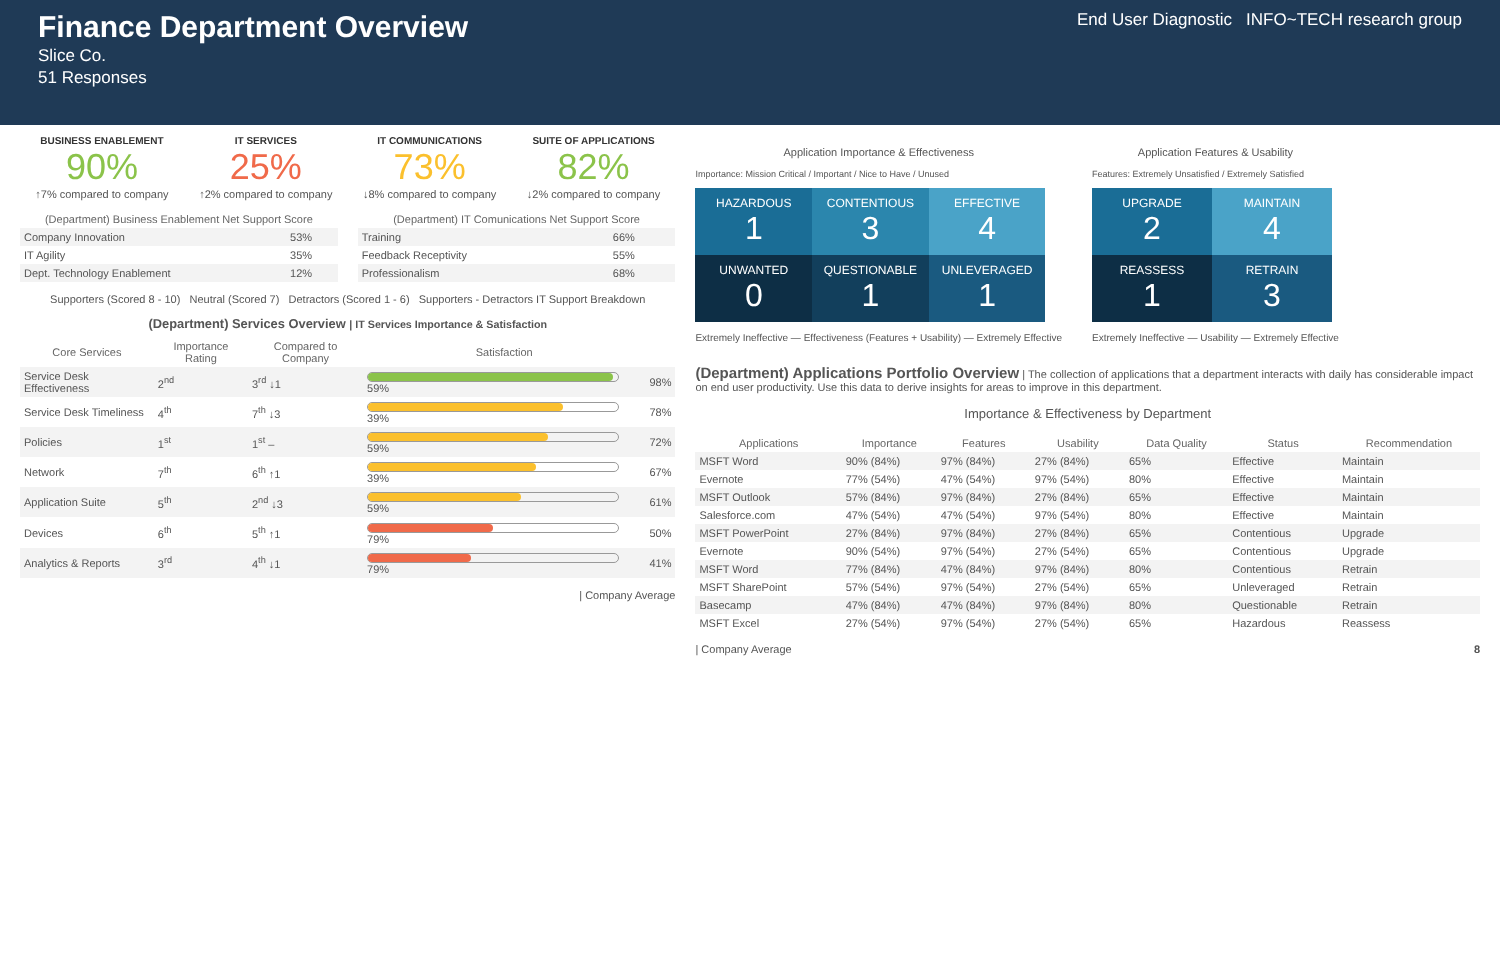Finance Department Overview
Slice Co.
51 Responses
End User Diagnostic INFO~TECH research group
BUSINESS ENABLEMENT
90%
↑7% compared to company
IT SERVICES
25%
↑2% compared to company
IT COMMUNICATIONS
73%
↓8% compared to company
SUITE OF APPLICATIONS
82%
↓2% compared to company
| (Department) Business Enablement Net Support Score | |
| --- | --- |
| Company Innovation | 53% |
| IT Agility | 35% |
| Dept. Technology Enablement | 12% |
| (Department) IT Comunications Net Support Score | |
| --- | --- |
| Training | 66% |
| Feedback Receptivity | 55% |
| Professionalism | 68% |
Supporters (Scored 8 - 10) Neutral (Scored 7) Detractors (Scored 1 - 6) Supporters - Detractors IT Support Breakdown
(Department) Services Overview | IT Services Importance & Satisfaction
| Core Services | Importance Rating | Compared to Company | Satisfaction | |
| --- | --- | --- | --- | --- |
| Service Desk Effectiveness | 2<sup>nd</sup> | 3<sup>rd</sup> ↓1 | 59% | 98% |
| Service Desk Timeliness | 4<sup>th</sup> | 7<sup>th</sup> ↓3 | 39% | 78% |
| Policies | 1<sup>st</sup> | 1<sup>st</sup> – | 59% | 72% |
| Network | 7<sup>th</sup> | 6<sup>th</sup> ↑1 | 39% | 67% |
| Application Suite | 5<sup>th</sup> | 2<sup>nd</sup> ↓3 | 59% | 61% |
| Devices | 6<sup>th</sup> | 5<sup>th</sup> ↑1 | 79% | 50% |
| Analytics & Reports | 3<sup>rd</sup> | 4<sup>th</sup> ↓1 | 79% | 41% |
| Company Average
Application Importance & Effectiveness
Importance: Mission Critical / Important / Nice to Have / Unused
HAZARDOUS
1
CONTENTIOUS
3
EFFECTIVE
4
UNWANTED
0
QUESTIONABLE
1
UNLEVERAGED
1
Extremely Ineffective — Effectiveness (Features + Usability) — Extremely Effective
Application Features & Usability
Features: Extremely Unsatisfied / Extremely Satisfied
UPGRADE
2
MAINTAIN
4
REASSESS
1
RETRAIN
3
Extremely Ineffective — Usability — Extremely Effective
(Department) Applications Portfolio Overview | The collection of applications that a department interacts with daily has considerable impact on end user productivity. Use this data to derive insights for areas to improve in this department.
Importance & Effectiveness by Department
| Applications | Importance | Features | Usability | Data Quality | Status | Recommendation |
| --- | --- | --- | --- | --- | --- | --- |
| MSFT Word | 90% (84%) | 97% (84%) | 27% (84%) | 65% | Effective | Maintain |
| Evernote | 77% (54%) | 47% (54%) | 97% (54%) | 80% | Effective | Maintain |
| MSFT Outlook | 57% (84%) | 97% (84%) | 27% (84%) | 65% | Effective | Maintain |
| Salesforce.com | 47% (54%) | 47% (54%) | 97% (54%) | 80% | Effective | Maintain |
| MSFT PowerPoint | 27% (84%) | 97% (84%) | 27% (84%) | 65% | Contentious | Upgrade |
| Evernote | 90% (54%) | 97% (54%) | 27% (54%) | 65% | Contentious | Upgrade |
| MSFT Word | 77% (84%) | 47% (84%) | 97% (84%) | 80% | Contentious | Retrain |
| MSFT SharePoint | 57% (54%) | 97% (54%) | 27% (54%) | 65% | Unleveraged | Retrain |
| Basecamp | 47% (84%) | 47% (84%) | 97% (84%) | 80% | Questionable | Retrain |
| MSFT Excel | 27% (54%) | 97% (54%) | 27% (54%) | 65% | Hazardous | Reassess |
| Company Average 8